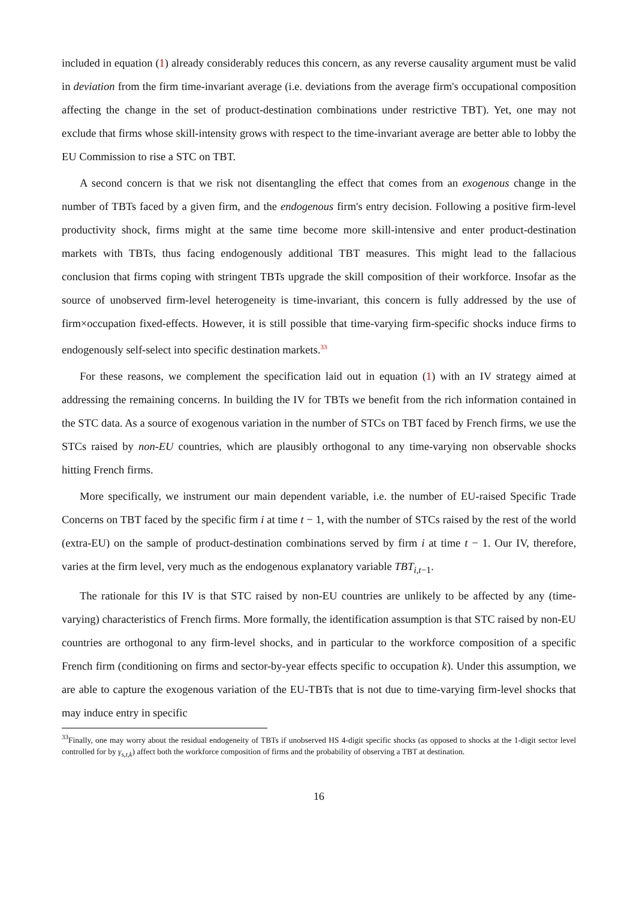included in equation (1) already considerably reduces this concern, as any reverse causality argument must be valid in deviation from the firm time-invariant average (i.e. deviations from the average firm's occupational composition affecting the change in the set of product-destination combinations under restrictive TBT). Yet, one may not exclude that firms whose skill-intensity grows with respect to the time-invariant average are better able to lobby the EU Commission to rise a STC on TBT.
A second concern is that we risk not disentangling the effect that comes from an exogenous change in the number of TBTs faced by a given firm, and the endogenous firm's entry decision. Following a positive firm-level productivity shock, firms might at the same time become more skill-intensive and enter product-destination markets with TBTs, thus facing endogenously additional TBT measures. This might lead to the fallacious conclusion that firms coping with stringent TBTs upgrade the skill composition of their workforce. Insofar as the source of unobserved firm-level heterogeneity is time-invariant, this concern is fully addressed by the use of firm×occupation fixed-effects. However, it is still possible that time-varying firm-specific shocks induce firms to endogenously self-select into specific destination markets.<sup>33</sup>
For these reasons, we complement the specification laid out in equation (1) with an IV strategy aimed at addressing the remaining concerns. In building the IV for TBTs we benefit from the rich information contained in the STC data. As a source of exogenous variation in the number of STCs on TBT faced by French firms, we use the STCs raised by non-EU countries, which are plausibly orthogonal to any time-varying non observable shocks hitting French firms.
More specifically, we instrument our main dependent variable, i.e. the number of EU-raised Specific Trade Concerns on TBT faced by the specific firm i at time t − 1, with the number of STCs raised by the rest of the world (extra-EU) on the sample of product-destination combinations served by firm i at time t − 1. Our IV, therefore, varies at the firm level, very much as the endogenous explanatory variable TBT<sub>i,t−1</sub>.
The rationale for this IV is that STC raised by non-EU countries are unlikely to be affected by any (time-varying) characteristics of French firms. More formally, the identification assumption is that STC raised by non-EU countries are orthogonal to any firm-level shocks, and in particular to the workforce composition of a specific French firm (conditioning on firms and sector-by-year effects specific to occupation k). Under this assumption, we are able to capture the exogenous variation of the EU-TBTs that is not due to time-varying firm-level shocks that may induce entry in specific
<sup>33</sup> Finally, one may worry about the residual endogeneity of TBTs if unobserved HS 4-digit specific shocks (as opposed to shocks at the 1-digit sector level controlled for by γ<sub>s,t,k</sub>) affect both the workforce composition of firms and the probability of observing a TBT at destination.
16